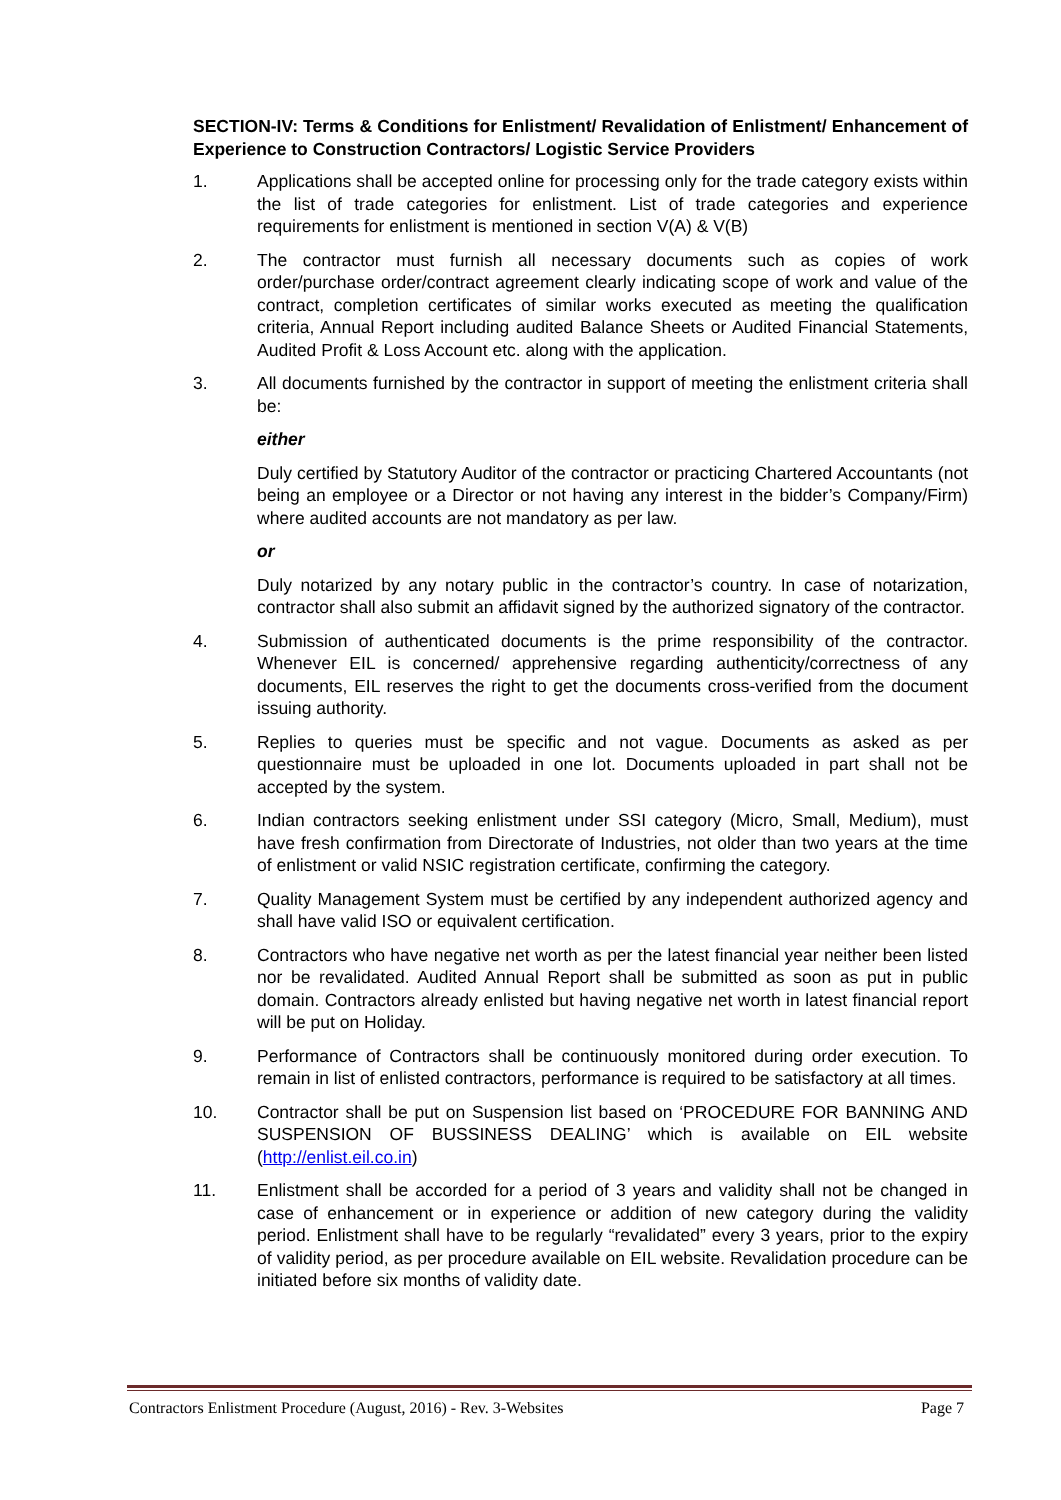SECTION-IV: Terms & Conditions for Enlistment/ Revalidation of Enlistment/ Enhancement of Experience to Construction Contractors/ Logistic Service Providers
1. Applications shall be accepted online for processing only for the trade category exists within the list of trade categories for enlistment. List of trade categories and experience requirements for enlistment is mentioned in section V(A) & V(B)
2. The contractor must furnish all necessary documents such as copies of work order/purchase order/contract agreement clearly indicating scope of work and value of the contract, completion certificates of similar works executed as meeting the qualification criteria, Annual Report including audited Balance Sheets or Audited Financial Statements, Audited Profit & Loss Account etc. along with the application.
3. All documents furnished by the contractor in support of meeting the enlistment criteria shall be:
either
Duly certified by Statutory Auditor of the contractor or practicing Chartered Accountants (not being an employee or a Director or not having any interest in the bidder’s Company/Firm) where audited accounts are not mandatory as per law.
or
Duly notarized by any notary public in the contractor’s country. In case of notarization, contractor shall also submit an affidavit signed by the authorized signatory of the contractor.
4. Submission of authenticated documents is the prime responsibility of the contractor. Whenever EIL is concerned/ apprehensive regarding authenticity/correctness of any documents, EIL reserves the right to get the documents cross-verified from the document issuing authority.
5. Replies to queries must be specific and not vague. Documents as asked as per questionnaire must be uploaded in one lot. Documents uploaded in part shall not be accepted by the system.
6. Indian contractors seeking enlistment under SSI category (Micro, Small, Medium), must have fresh confirmation from Directorate of Industries, not older than two years at the time of enlistment or valid NSIC registration certificate, confirming the category.
7. Quality Management System must be certified by any independent authorized agency and shall have valid ISO or equivalent certification.
8. Contractors who have negative net worth as per the latest financial year neither been listed nor be revalidated. Audited Annual Report shall be submitted as soon as put in public domain. Contractors already enlisted but having negative net worth in latest financial report will be put on Holiday.
9. Performance of Contractors shall be continuously monitored during order execution. To remain in list of enlisted contractors, performance is required to be satisfactory at all times.
10. Contractor shall be put on Suspension list based on ‘PROCEDURE FOR BANNING AND SUSPENSION OF BUSSINESS DEALING’ which is available on EIL website (http://enlist.eil.co.in)
11. Enlistment shall be accorded for a period of 3 years and validity shall not be changed in case of enhancement or in experience or addition of new category during the validity period. Enlistment shall have to be regularly “revalidated” every 3 years, prior to the expiry of validity period, as per procedure available on EIL website. Revalidation procedure can be initiated before six months of validity date.
Contractors Enlistment Procedure (August, 2016) - Rev. 3-Websites Page 7